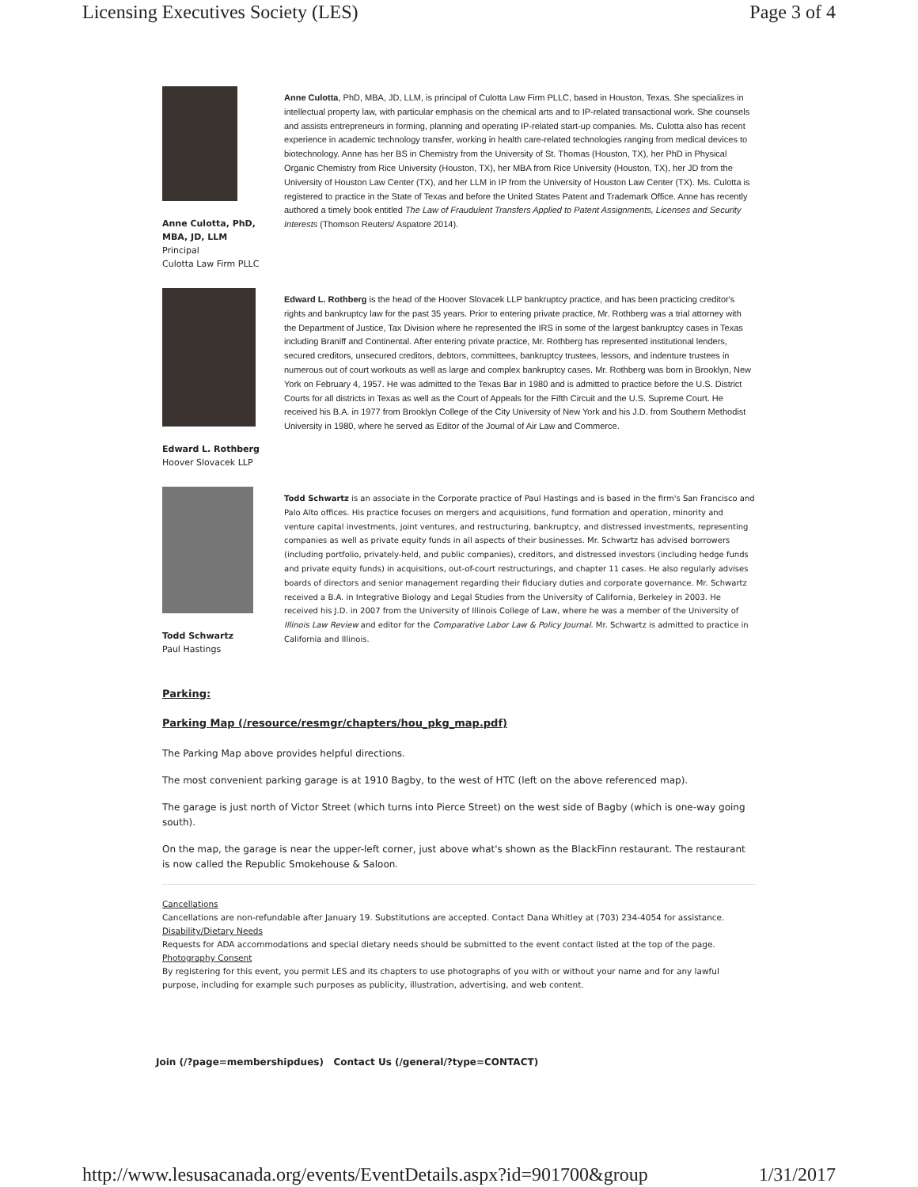Licensing Executives Society (LES) Page 3 of 4
Anne Culotta, PhD, MBA, JD, LLM
Principal
Culotta Law Firm PLLC
Anne Culotta, PhD, MBA, JD, LLM, is principal of Culotta Law Firm PLLC, based in Houston, Texas. She specializes in intellectual property law, with particular emphasis on the chemical arts and to IP-related transactional work. She counsels and assists entrepreneurs in forming, planning and operating IP-related start-up companies. Ms. Culotta also has recent experience in academic technology transfer, working in health care-related technologies ranging from medical devices to biotechnology. Anne has her BS in Chemistry from the University of St. Thomas (Houston, TX), her PhD in Physical Organic Chemistry from Rice University (Houston, TX), her MBA from Rice University (Houston, TX), her JD from the University of Houston Law Center (TX), and her LLM in IP from the University of Houston Law Center (TX). Ms. Culotta is registered to practice in the State of Texas and before the United States Patent and Trademark Office. Anne has recently authored a timely book entitled The Law of Fraudulent Transfers Applied to Patent Assignments, Licenses and Security Interests (Thomson Reuters/ Aspatore 2014).
Edward L. Rothberg
Hoover Slovacek LLP
Edward L. Rothberg is the head of the Hoover Slovacek LLP bankruptcy practice, and has been practicing creditor's rights and bankruptcy law for the past 35 years. Prior to entering private practice, Mr. Rothberg was a trial attorney with the Department of Justice, Tax Division where he represented the IRS in some of the largest bankruptcy cases in Texas including Braniff and Continental. After entering private practice, Mr. Rothberg has represented institutional lenders, secured creditors, unsecured creditors, debtors, committees, bankruptcy trustees, lessors, and indenture trustees in numerous out of court workouts as well as large and complex bankruptcy cases. Mr. Rothberg was born in Brooklyn, New York on February 4, 1957. He was admitted to the Texas Bar in 1980 and is admitted to practice before the U.S. District Courts for all districts in Texas as well as the Court of Appeals for the Fifth Circuit and the U.S. Supreme Court. He received his B.A. in 1977 from Brooklyn College of the City University of New York and his J.D. from Southern Methodist University in 1980, where he served as Editor of the Journal of Air Law and Commerce.
Todd Schwartz
Paul Hastings
Todd Schwartz is an associate in the Corporate practice of Paul Hastings and is based in the firm's San Francisco and Palo Alto offices. His practice focuses on mergers and acquisitions, fund formation and operation, minority and venture capital investments, joint ventures, and restructuring, bankruptcy, and distressed investments, representing companies as well as private equity funds in all aspects of their businesses. Mr. Schwartz has advised borrowers (including portfolio, privately-held, and public companies), creditors, and distressed investors (including hedge funds and private equity funds) in acquisitions, out-of-court restructurings, and chapter 11 cases. He also regularly advises boards of directors and senior management regarding their fiduciary duties and corporate governance. Mr. Schwartz received a B.A. in Integrative Biology and Legal Studies from the University of California, Berkeley in 2003. He received his J.D. in 2007 from the University of Illinois College of Law, where he was a member of the University of Illinois Law Review and editor for the Comparative Labor Law & Policy Journal. Mr. Schwartz is admitted to practice in California and Illinois.
Parking:
Parking Map (/resource/resmgr/chapters/hou_pkg_map.pdf)
The Parking Map above provides helpful directions.
The most convenient parking garage is at 1910 Bagby, to the west of HTC (left on the above referenced map).
The garage is just north of Victor Street (which turns into Pierce Street) on the west side of Bagby (which is one-way going south).
On the map, the garage is near the upper-left corner, just above what's shown as the BlackFinn restaurant. The restaurant is now called the Republic Smokehouse & Saloon.
Cancellations
Cancellations are non-refundable after January 19. Substitutions are accepted. Contact Dana Whitley at (703) 234-4054 for assistance.
Disability/Dietary Needs
Requests for ADA accommodations and special dietary needs should be submitted to the event contact listed at the top of the page.
Photography Consent
By registering for this event, you permit LES and its chapters to use photographs of you with or without your name and for any lawful purpose, including for example such purposes as publicity, illustration, advertising, and web content.
Join (/?page=membershipdues) Contact Us (/general/?type=CONTACT)
http://www.lesusacanada.org/events/EventDetails.aspx?id=901700&group 1/31/2017